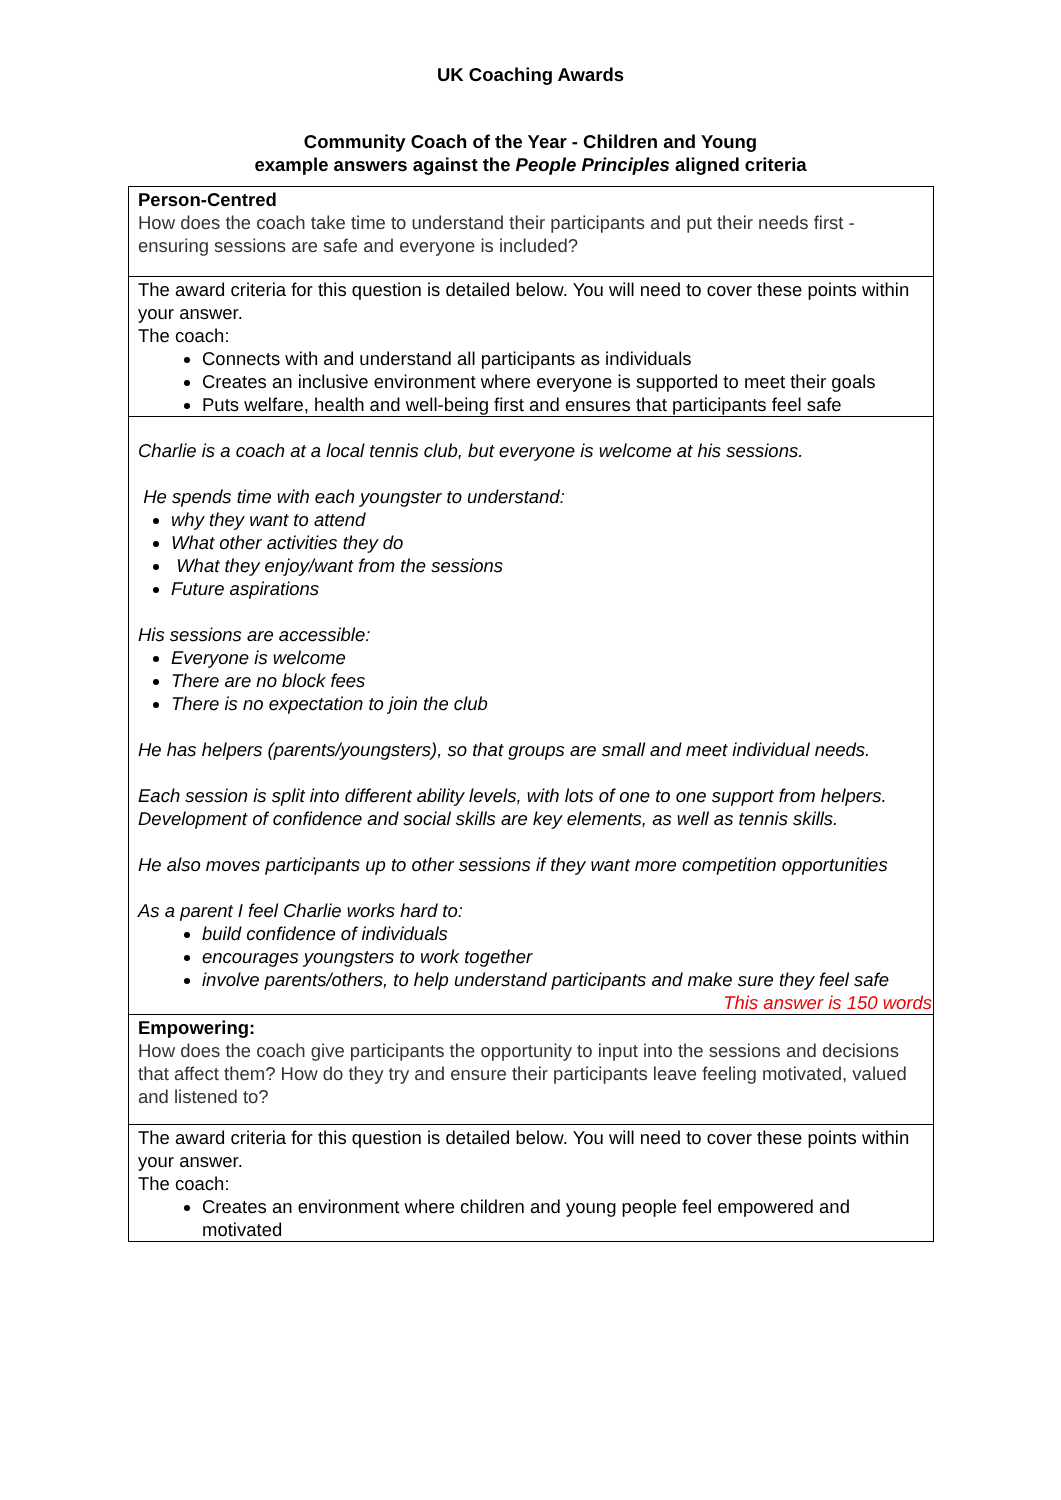UK Coaching Awards
Community Coach of the Year - Children and Young
example answers against the People Principles aligned criteria
| Person-Centred How does the coach take time to understand their participants and put their needs first - ensuring sessions are safe and everyone is included? |
| The award criteria for this question is detailed below. You will need to cover these points within your answer. The coach: Connects with and understand all participants as individuals Creates an inclusive environment where everyone is supported to meet their goals Puts welfare, health and well-being first and ensures that participants feel safe |
| Charlie is a coach at a local tennis club, but everyone is welcome at his sessions. He spends time with each youngster to understand: why they want to attend What other activities they do What they enjoy/want from the sessions Future aspirations His sessions are accessible: Everyone is welcome There are no block fees There is no expectation to join the club He has helpers (parents/youngsters), so that groups are small and meet individual needs. Each session is split into different ability levels, with lots of one to one support from helpers. Development of confidence and social skills are key elements, as well as tennis skills. He also moves participants up to other sessions if they want more competition opportunities As a parent I feel Charlie works hard to: build confidence of individuals encourages youngsters to work together involve parents/others, to help understand participants and make sure they feel safe This answer is 150 words |
| Empowering: How does the coach give participants the opportunity to input into the sessions and decisions that affect them? How do they try and ensure their participants leave feeling motivated, valued and listened to? |
| The award criteria for this question is detailed below. You will need to cover these points within your answer. The coach: Creates an environment where children and young people feel empowered and motivated |